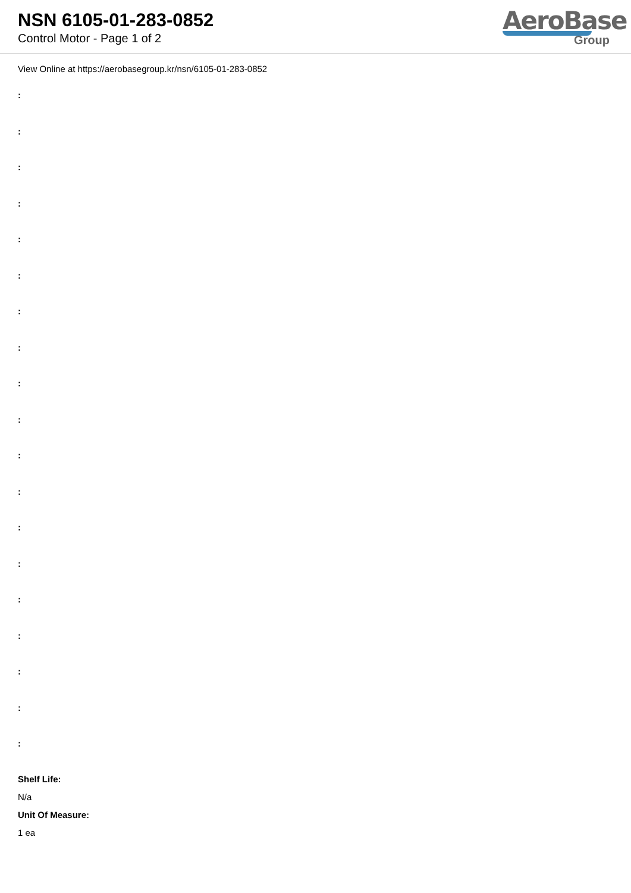NSN 6105-01-283-0852
Control Motor - Page 1 of 2
AeroBase
Group
View Online at https://aerobasegroup.kr/nsn/6105-01-283-0852
:
:
:
:
:
:
:
:
:
:
:
:
:
:
:
:
:
:
:
Shelf Life:
N/a
Unit Of Measure:
1 ea